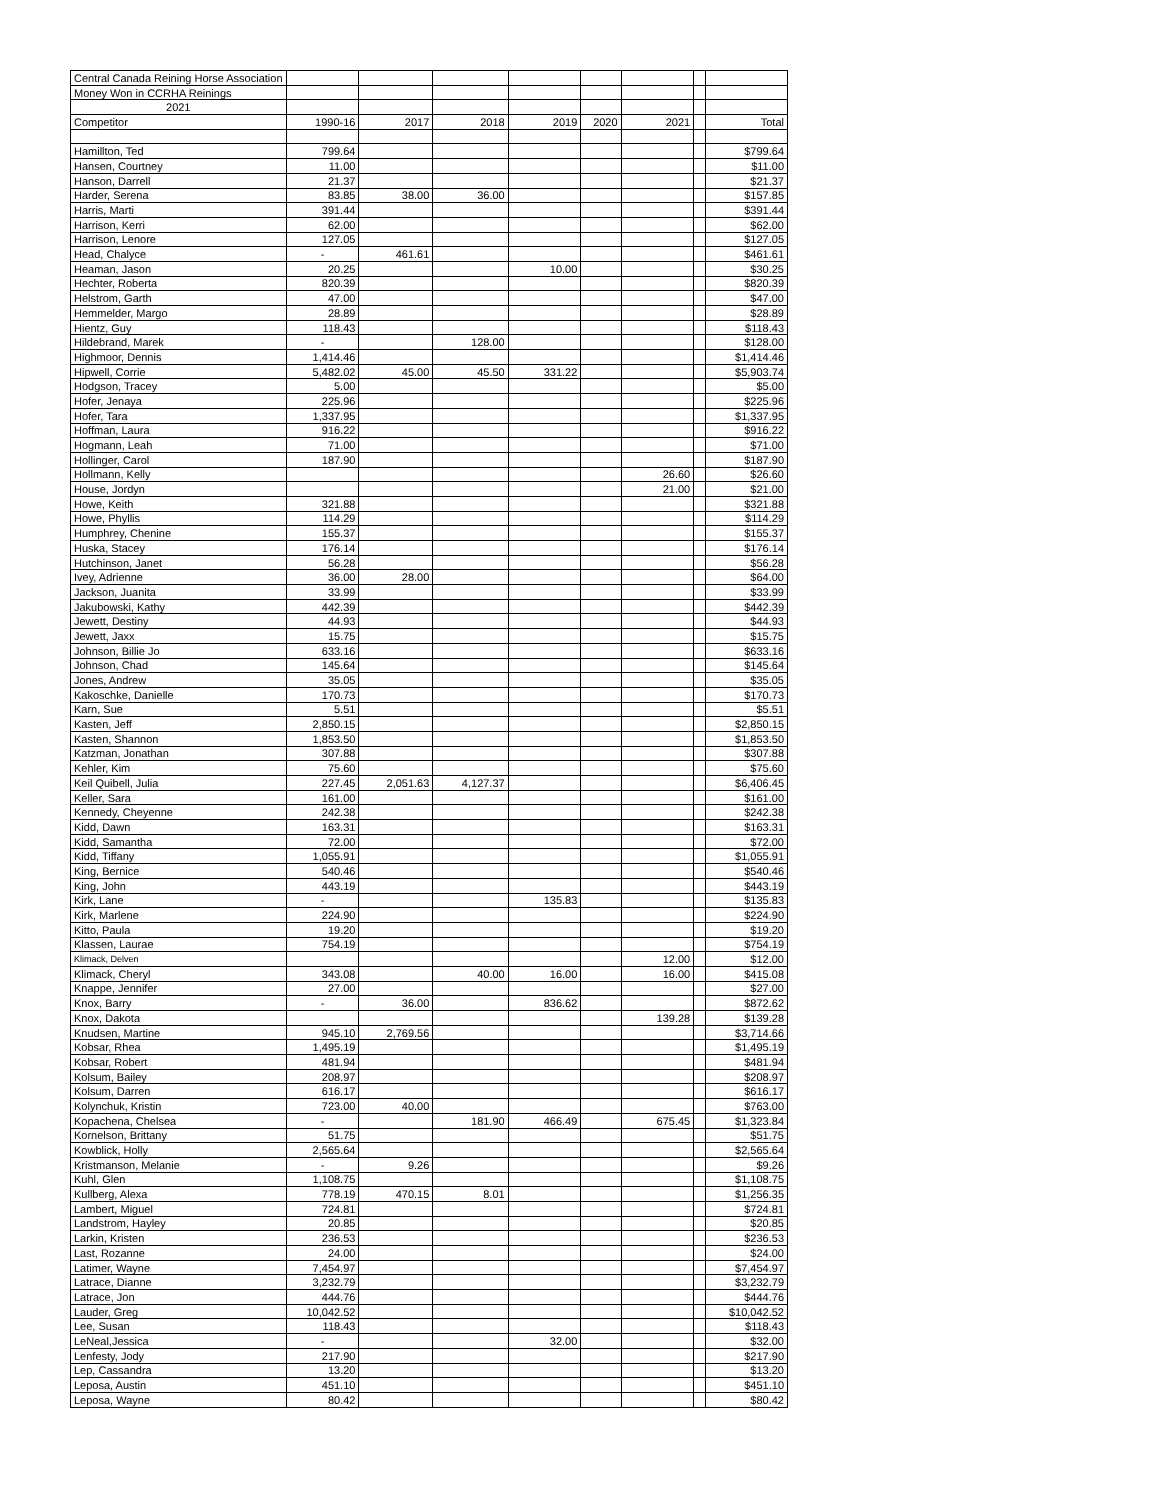| Central Canada Reining Horse Association | | | | | | | | |
| Money Won in CCRHA Reinings | | | | | | | | |
| 2021 | | | | | | | | |
| Competitor | 1990-16 | 2017 | 2018 | 2019 | 2020 | 2021 | | Total |
| Hamillton, Ted | 799.64 | | | | | | | $799.64 |
| Hansen, Courtney | 11.00 | | | | | | | $11.00 |
| Hanson, Darrell | 21.37 | | | | | | | $21.37 |
| Harder, Serena | 83.85 | 38.00 | 36.00 | | | | | $157.85 |
| Harris, Marti | 391.44 | | | | | | | $391.44 |
| Harrison, Kerri | 62.00 | | | | | | | $62.00 |
| Harrison, Lenore | 127.05 | | | | | | | $127.05 |
| Head, Chalyce | - | 461.61 | | | | | | $461.61 |
| Heaman, Jason | 20.25 | | | 10.00 | | | | $30.25 |
| Hechter, Roberta | 820.39 | | | | | | | $820.39 |
| Helstrom, Garth | 47.00 | | | | | | | $47.00 |
| Hemmelder, Margo | 28.89 | | | | | | | $28.89 |
| Hientz, Guy | 118.43 | | | | | | | $118.43 |
| Hildebrand, Marek | - | | 128.00 | | | | | $128.00 |
| Highmoor, Dennis | 1,414.46 | | | | | | | $1,414.46 |
| Hipwell, Corrie | 5,482.02 | 45.00 | 45.50 | 331.22 | | | | $5,903.74 |
| Hodgson, Tracey | 5.00 | | | | | | | $5.00 |
| Hofer, Jenaya | 225.96 | | | | | | | $225.96 |
| Hofer, Tara | 1,337.95 | | | | | | | $1,337.95 |
| Hoffman, Laura | 916.22 | | | | | | | $916.22 |
| Hogmann, Leah | 71.00 | | | | | | | $71.00 |
| Hollinger, Carol | 187.90 | | | | | | | $187.90 |
| Hollmann, Kelly | | | | | | 26.60 | | $26.60 |
| House, Jordyn | | | | | | 21.00 | | $21.00 |
| Howe, Keith | 321.88 | | | | | | | $321.88 |
| Howe, Phyllis | 114.29 | | | | | | | $114.29 |
| Humphrey, Chenine | 155.37 | | | | | | | $155.37 |
| Huska, Stacey | 176.14 | | | | | | | $176.14 |
| Hutchinson, Janet | 56.28 | | | | | | | $56.28 |
| Ivey, Adrienne | 36.00 | 28.00 | | | | | | $64.00 |
| Jackson, Juanita | 33.99 | | | | | | | $33.99 |
| Jakubowski, Kathy | 442.39 | | | | | | | $442.39 |
| Jewett, Destiny | 44.93 | | | | | | | $44.93 |
| Jewett, Jaxx | 15.75 | | | | | | | $15.75 |
| Johnson, Billie Jo | 633.16 | | | | | | | $633.16 |
| Johnson, Chad | 145.64 | | | | | | | $145.64 |
| Jones, Andrew | 35.05 | | | | | | | $35.05 |
| Kakoschke, Danielle | 170.73 | | | | | | | $170.73 |
| Karn, Sue | 5.51 | | | | | | | $5.51 |
| Kasten, Jeff | 2,850.15 | | | | | | | $2,850.15 |
| Kasten, Shannon | 1,853.50 | | | | | | | $1,853.50 |
| Katzman, Jonathan | 307.88 | | | | | | | $307.88 |
| Kehler, Kim | 75.60 | | | | | | | $75.60 |
| Keil Quibell, Julia | 227.45 | 2,051.63 | 4,127.37 | | | | | $6,406.45 |
| Keller, Sara | 161.00 | | | | | | | $161.00 |
| Kennedy, Cheyenne | 242.38 | | | | | | | $242.38 |
| Kidd, Dawn | 163.31 | | | | | | | $163.31 |
| Kidd, Samantha | 72.00 | | | | | | | $72.00 |
| Kidd, Tiffany | 1,055.91 | | | | | | | $1,055.91 |
| King, Bernice | 540.46 | | | | | | | $540.46 |
| King, John | 443.19 | | | | | | | $443.19 |
| Kirk, Lane | - | | | 135.83 | | | | $135.83 |
| Kirk, Marlene | 224.90 | | | | | | | $224.90 |
| Kitto, Paula | 19.20 | | | | | | | $19.20 |
| Klassen, Laurae | 754.19 | | | | | | | $754.19 |
| Klimack, Delven | | | | | | 12.00 | | $12.00 |
| Klimack, Cheryl | 343.08 | | 40.00 | 16.00 | | 16.00 | | $415.08 |
| Knappe, Jennifer | 27.00 | | | | | | | $27.00 |
| Knox, Barry | - | 36.00 | | 836.62 | | | | $872.62 |
| Knox, Dakota | | | | | | 139.28 | | $139.28 |
| Knudsen, Martine | 945.10 | 2,769.56 | | | | | | $3,714.66 |
| Kobsar, Rhea | 1,495.19 | | | | | | | $1,495.19 |
| Kobsar, Robert | 481.94 | | | | | | | $481.94 |
| Kolsum, Bailey | 208.97 | | | | | | | $208.97 |
| Kolsum, Darren | 616.17 | | | | | | | $616.17 |
| Kolynchuk, Kristin | 723.00 | 40.00 | | | | | | $763.00 |
| Kopachena, Chelsea | - | | 181.90 | 466.49 | | 675.45 | | $1,323.84 |
| Kornelson, Brittany | 51.75 | | | | | | | $51.75 |
| Kowblick, Holly | 2,565.64 | | | | | | | $2,565.64 |
| Kristmanson, Melanie | - | 9.26 | | | | | | $9.26 |
| Kuhl, Glen | 1,108.75 | | | | | | | $1,108.75 |
| Kullberg, Alexa | 778.19 | 470.15 | 8.01 | | | | | $1,256.35 |
| Lambert, Miguel | 724.81 | | | | | | | $724.81 |
| Landstrom, Hayley | 20.85 | | | | | | | $20.85 |
| Larkin, Kristen | 236.53 | | | | | | | $236.53 |
| Last, Rozanne | 24.00 | | | | | | | $24.00 |
| Latimer, Wayne | 7,454.97 | | | | | | | $7,454.97 |
| Latrace, Dianne | 3,232.79 | | | | | | | $3,232.79 |
| Latrace, Jon | 444.76 | | | | | | | $444.76 |
| Lauder, Greg | 10,042.52 | | | | | | | $10,042.52 |
| Lee, Susan | 118.43 | | | | | | | $118.43 |
| LeNeal,Jessica | - | | | 32.00 | | | | $32.00 |
| Lenfesty, Jody | 217.90 | | | | | | | $217.90 |
| Lep, Cassandra | 13.20 | | | | | | | $13.20 |
| Leposa, Austin | 451.10 | | | | | | | $451.10 |
| Leposa, Wayne | 80.42 | | | | | | | $80.42 |